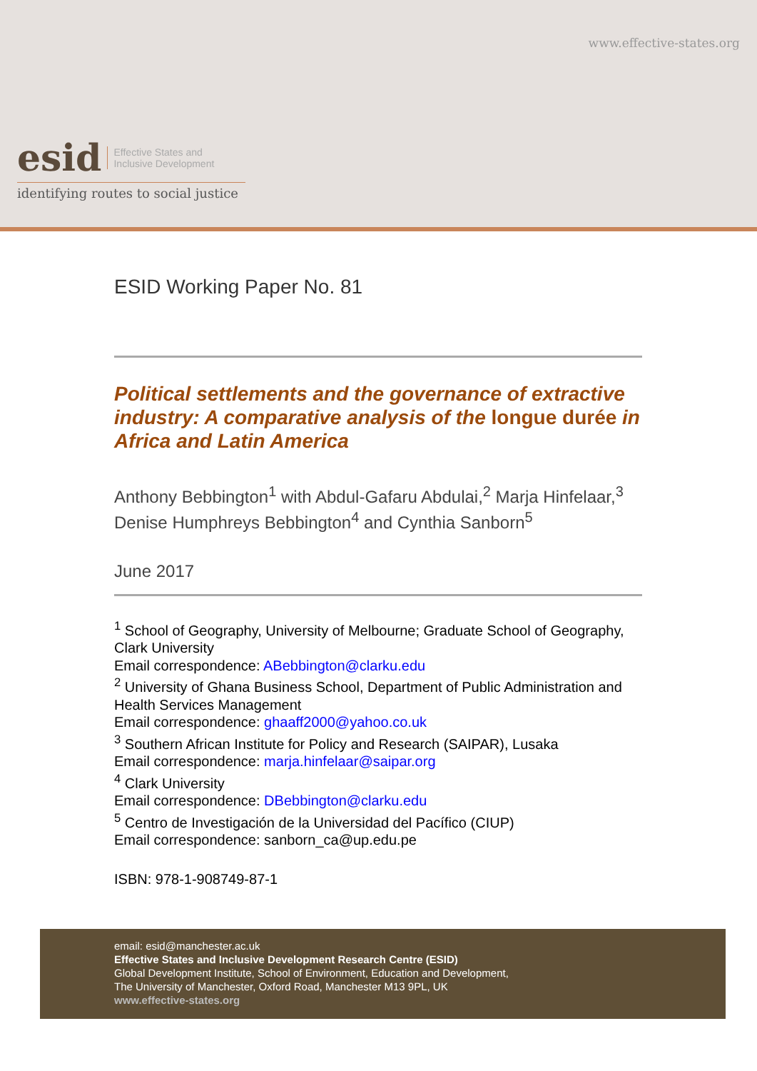www.effective-states.org
esid Effective States and
Inclusive Development
identifying routes to social justice
ESID Working Paper No. 81
Political settlements and the governance of extractive industry: A comparative analysis of the longue durée in Africa and Latin America
Anthony Bebbington<sup>1</sup> with Abdul-Gafaru Abdulai,<sup>2</sup> Marja Hinfelaar,<sup>3</sup> Denise Humphreys Bebbington<sup>4</sup> and Cynthia Sanborn<sup>5</sup>
June 2017
<sup>1</sup> School of Geography, University of Melbourne; Graduate School of Geography, Clark University
Email correspondence: ABebbington@clarku.edu
<sup>2</sup> University of Ghana Business School, Department of Public Administration and Health Services Management
Email correspondence: ghaaff2000@yahoo.co.uk
<sup>3</sup> Southern African Institute for Policy and Research (SAIPAR), Lusaka
Email correspondence: marja.hinfelaar@saipar.org
<sup>4</sup> Clark University
Email correspondence: DBebbington@clarku.edu
<sup>5</sup> Centro de Investigación de la Universidad del Pacífico (CIUP)
Email correspondence: sanborn_ca@up.edu.pe
ISBN: 978-1-908749-87-1
email: esid@manchester.ac.uk
Effective States and Inclusive Development Research Centre (ESID)
Global Development Institute, School of Environment, Education and Development,
The University of Manchester, Oxford Road, Manchester M13 9PL, UK
www.effective-states.org